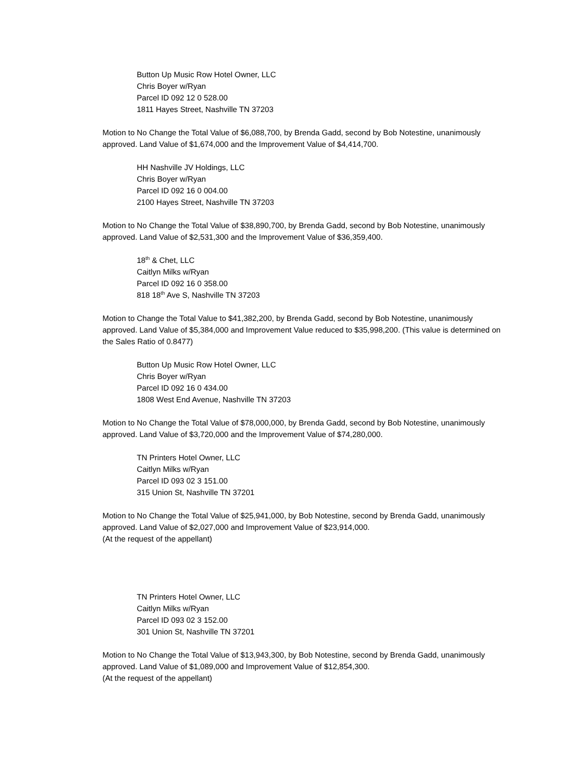Button Up Music Row Hotel Owner, LLC
Chris Boyer w/Ryan
Parcel ID 092 12 0 528.00
1811 Hayes Street, Nashville TN 37203
Motion to No Change the Total Value of $6,088,700, by Brenda Gadd, second by Bob Notestine, unanimously approved. Land Value of $1,674,000 and the Improvement Value of $4,414,700.
HH Nashville JV Holdings, LLC
Chris Boyer w/Ryan
Parcel ID 092 16 0 004.00
2100 Hayes Street, Nashville TN 37203
Motion to No Change the Total Value of $38,890,700, by Brenda Gadd, second by Bob Notestine, unanimously approved. Land Value of $2,531,300 and the Improvement Value of $36,359,400.
18<sup>th</sup> & Chet, LLC
Caitlyn Milks w/Ryan
Parcel ID 092 16 0 358.00
818 18<sup>th</sup> Ave S, Nashville TN 37203
Motion to Change the Total Value to $41,382,200, by Brenda Gadd, second by Bob Notestine, unanimously approved. Land Value of $5,384,000 and Improvement Value reduced to $35,998,200. (This value is determined on the Sales Ratio of 0.8477)
Button Up Music Row Hotel Owner, LLC
Chris Boyer w/Ryan
Parcel ID 092 16 0 434.00
1808 West End Avenue, Nashville TN 37203
Motion to No Change the Total Value of $78,000,000, by Brenda Gadd, second by Bob Notestine, unanimously approved. Land Value of $3,720,000 and the Improvement Value of $74,280,000.
TN Printers Hotel Owner, LLC
Caitlyn Milks w/Ryan
Parcel ID 093 02 3 151.00
315 Union St, Nashville TN 37201
Motion to No Change the Total Value of $25,941,000, by Bob Notestine, second by Brenda Gadd, unanimously approved. Land Value of $2,027,000 and Improvement Value of $23,914,000.
(At the request of the appellant)
TN Printers Hotel Owner, LLC
Caitlyn Milks w/Ryan
Parcel ID 093 02 3 152.00
301 Union St, Nashville TN 37201
Motion to No Change the Total Value of $13,943,300, by Bob Notestine, second by Brenda Gadd, unanimously approved. Land Value of $1,089,000 and Improvement Value of $12,854,300.
(At the request of the appellant)